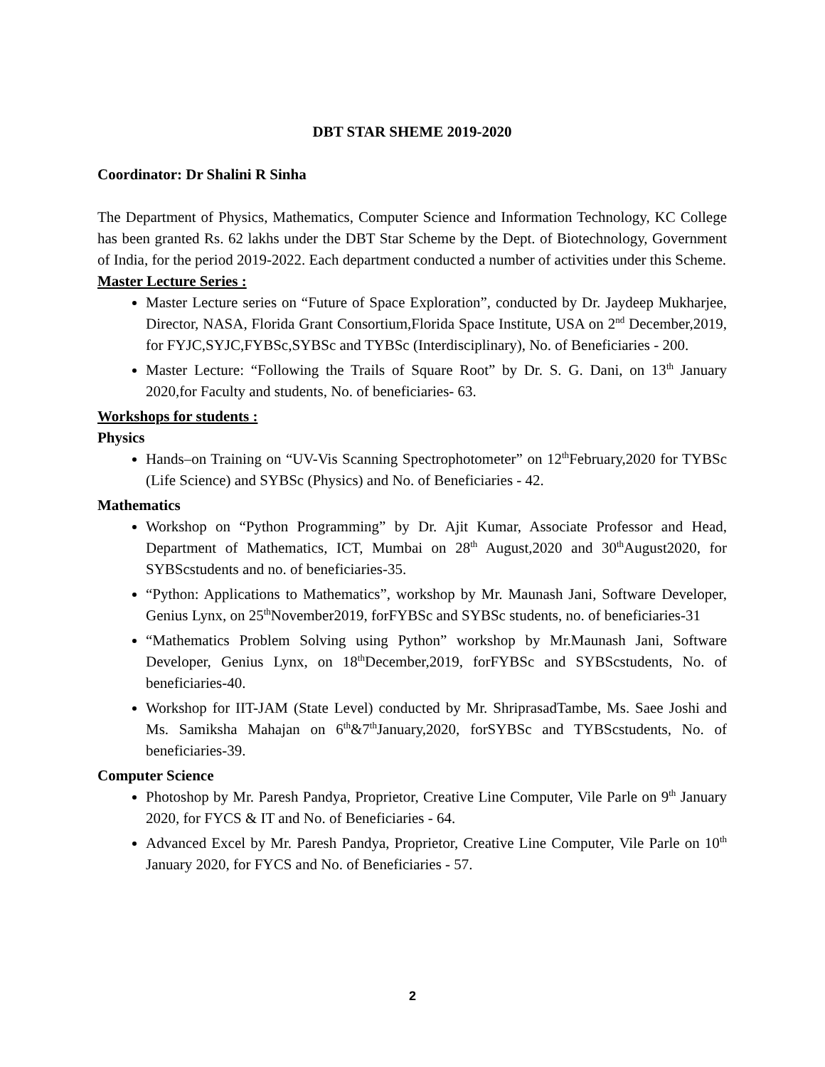DBT STAR SHEME 2019-2020
Coordinator: Dr Shalini R Sinha
The Department of Physics, Mathematics, Computer Science and Information Technology, KC College has been granted Rs. 62 lakhs under the DBT Star Scheme by the Dept. of Biotechnology, Government of India, for the period 2019-2022. Each department conducted a number of activities under this Scheme.
Master Lecture Series :
Master Lecture series on “Future of Space Exploration”, conducted by Dr. Jaydeep Mukharjee, Director, NASA, Florida Grant Consortium,Florida Space Institute, USA on 2<sup>nd</sup> December,2019, for FYJC,SYJC,FYBSc,SYBSc and TYBSc (Interdisciplinary), No. of Beneficiaries - 200.
Master Lecture: “Following the Trails of Square Root” by Dr. S. G. Dani, on 13<sup>th</sup> January 2020,for Faculty and students, No. of beneficiaries- 63.
Workshops for students :
Physics
Hands–on Training on “UV-Vis Scanning Spectrophotometer” on 12<sup>th</sup>February,2020 for TYBSc (Life Science) and SYBSc (Physics) and No. of Beneficiaries - 42.
Mathematics
Workshop on “Python Programming” by Dr. Ajit Kumar, Associate Professor and Head, Department of Mathematics, ICT, Mumbai on 28<sup>th</sup> August,2020 and 30<sup>th</sup>August2020, for SYBScstudents and no. of beneficiaries-35.
“Python: Applications to Mathematics”, workshop by Mr. Maunash Jani, Software Developer, Genius Lynx, on 25<sup>th</sup>November2019, forFYBSc and SYBSc students, no. of beneficiaries-31
“Mathematics Problem Solving using Python” workshop by Mr.Maunash Jani, Software Developer, Genius Lynx, on 18<sup>th</sup>December,2019, forFYBSc and SYBScstudents, No. of beneficiaries-40.
Workshop for IIT-JAM (State Level) conducted by Mr. ShriprasadTambe, Ms. Saee Joshi and Ms. Samiksha Mahajan on 6<sup>th</sup>&7<sup>th</sup>January,2020, forSYBSc and TYBScstudents, No. of beneficiaries-39.
Computer Science
Photoshop by Mr. Paresh Pandya, Proprietor, Creative Line Computer, Vile Parle on 9<sup>th</sup> January 2020, for FYCS & IT and No. of Beneficiaries - 64.
Advanced Excel by Mr. Paresh Pandya, Proprietor, Creative Line Computer, Vile Parle on 10<sup>th</sup> January 2020, for FYCS and No. of Beneficiaries - 57.
2